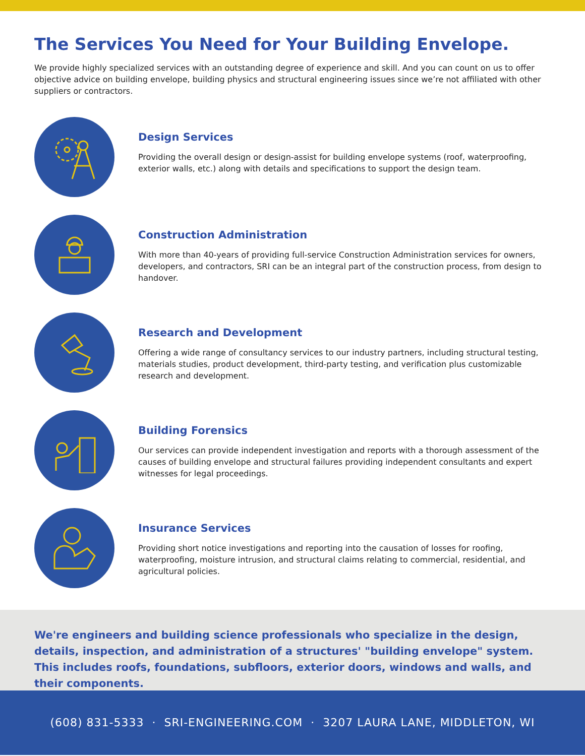The Services You Need for Your Building Envelope.
We provide highly specialized services with an outstanding degree of experience and skill. And you can count on us to offer objective advice on building envelope, building physics and structural engineering issues since we’re not affiliated with other suppliers or contractors.
Design Services
Providing the overall design or design-assist for building envelope systems (roof, waterproofing, exterior walls, etc.) along with details and specifications to support the design team.
Construction Administration
With more than 40-years of providing full-service Construction Administration services for owners, developers, and contractors, SRI can be an integral part of the construction process, from design to handover.
Research and Development
Offering a wide range of consultancy services to our industry partners, including structural testing, materials studies, product development, third-party testing, and verification plus customizable research and development.
Building Forensics
Our services can provide independent investigation and reports with a thorough assessment of the causes of building envelope and structural failures providing independent consultants and expert witnesses for legal proceedings.
Insurance Services
Providing short notice investigations and reporting into the causation of losses for roofing, waterproofing, moisture intrusion, and structural claims relating to commercial, residential, and agricultural policies.
We're engineers and building science professionals who specialize in the design, details, inspection, and administration of a structures' "building envelope" system. This includes roofs, foundations, subfloors, exterior doors, windows and walls, and their components.
(608) 831-5333 · SRI-ENGINEERING.COM · 3207 LAURA LANE, MIDDLETON, WI